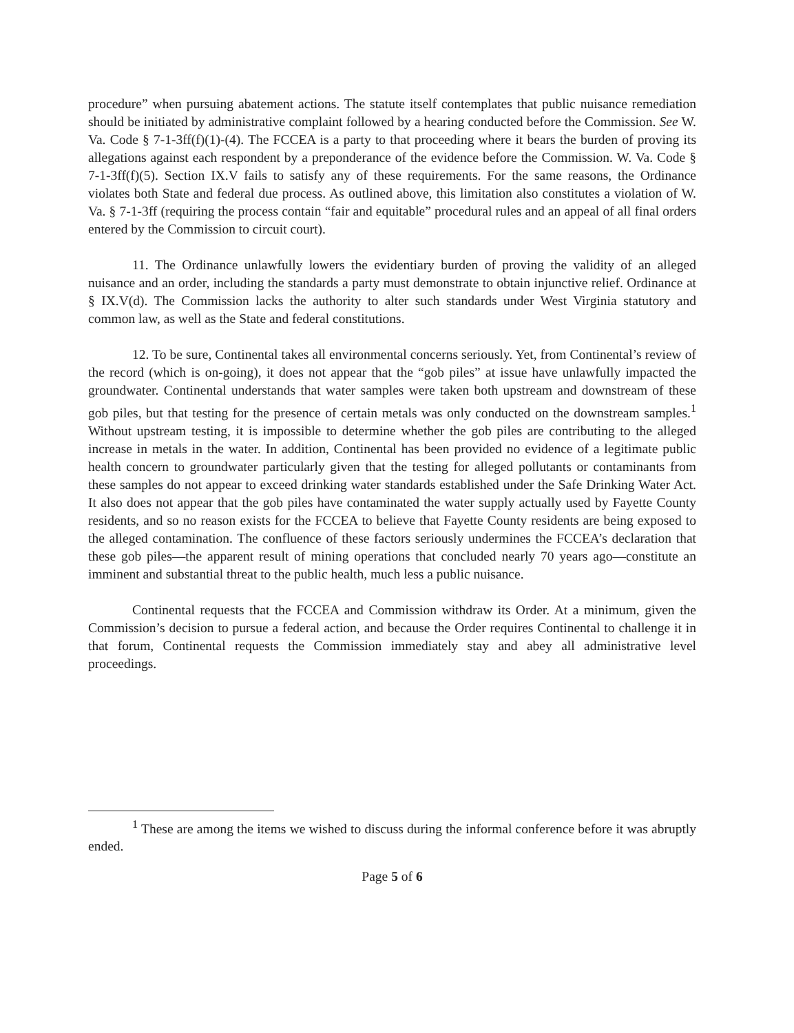procedure” when pursuing abatement actions. The statute itself contemplates that public nuisance remediation should be initiated by administrative complaint followed by a hearing conducted before the Commission. See W. Va. Code § 7-1-3ff(f)(1)-(4). The FCCEA is a party to that proceeding where it bears the burden of proving its allegations against each respondent by a preponderance of the evidence before the Commission. W. Va. Code § 7-1-3ff(f)(5). Section IX.V fails to satisfy any of these requirements. For the same reasons, the Ordinance violates both State and federal due process. As outlined above, this limitation also constitutes a violation of W. Va. § 7-1-3ff (requiring the process contain “fair and equitable” procedural rules and an appeal of all final orders entered by the Commission to circuit court).
11. The Ordinance unlawfully lowers the evidentiary burden of proving the validity of an alleged nuisance and an order, including the standards a party must demonstrate to obtain injunctive relief. Ordinance at § IX.V(d). The Commission lacks the authority to alter such standards under West Virginia statutory and common law, as well as the State and federal constitutions.
12. To be sure, Continental takes all environmental concerns seriously. Yet, from Continental’s review of the record (which is on-going), it does not appear that the “gob piles” at issue have unlawfully impacted the groundwater. Continental understands that water samples were taken both upstream and downstream of these gob piles, but that testing for the presence of certain metals was only conducted on the downstream samples.<sup>1</sup> Without upstream testing, it is impossible to determine whether the gob piles are contributing to the alleged increase in metals in the water. In addition, Continental has been provided no evidence of a legitimate public health concern to groundwater particularly given that the testing for alleged pollutants or contaminants from these samples do not appear to exceed drinking water standards established under the Safe Drinking Water Act. It also does not appear that the gob piles have contaminated the water supply actually used by Fayette County residents, and so no reason exists for the FCCEA to believe that Fayette County residents are being exposed to the alleged contamination. The confluence of these factors seriously undermines the FCCEA’s declaration that these gob piles—the apparent result of mining operations that concluded nearly 70 years ago—constitute an imminent and substantial threat to the public health, much less a public nuisance.
Continental requests that the FCCEA and Commission withdraw its Order. At a minimum, given the Commission’s decision to pursue a federal action, and because the Order requires Continental to challenge it in that forum, Continental requests the Commission immediately stay and abey all administrative level proceedings.
<sup>1</sup> These are among the items we wished to discuss during the informal conference before it was abruptly ended.
Page 5 of 6